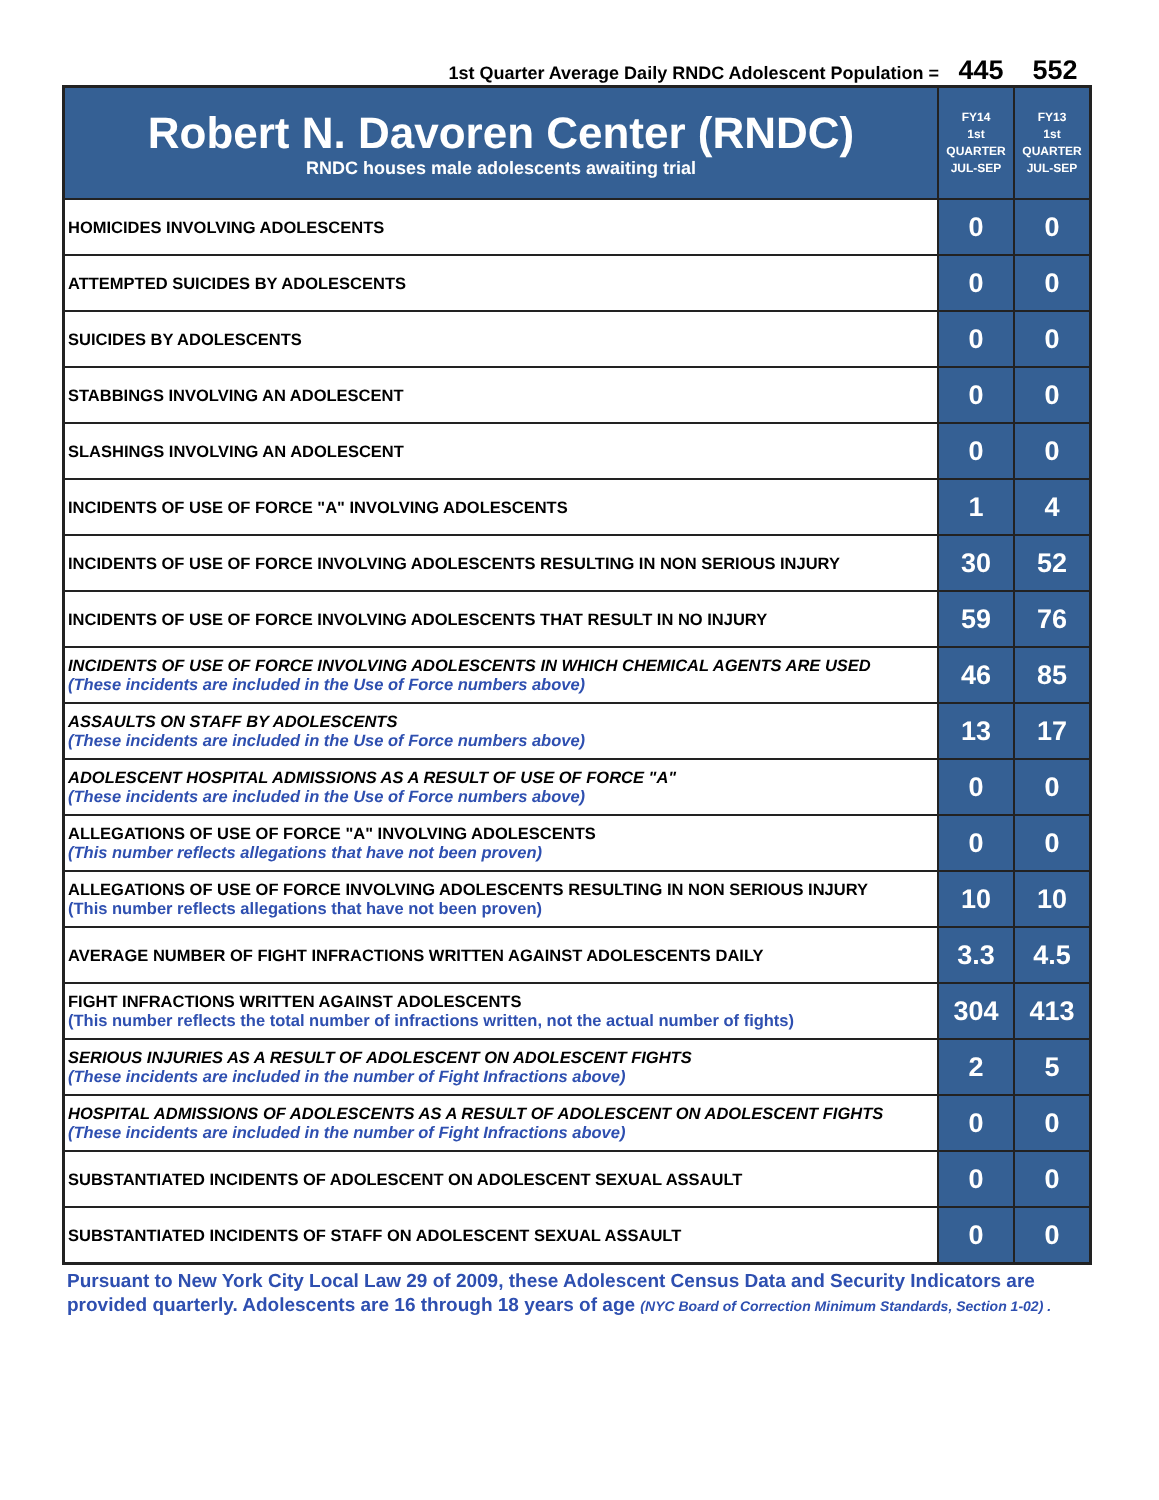1st Quarter Average Daily RNDC Adolescent Population = 445 552
| Robert N. Davoren Center (RNDC) RNDC houses male adolescents awaiting trial | FY14 1st QUARTER JUL-SEP | FY13 1st QUARTER JUL-SEP |
| --- | --- | --- |
| HOMICIDES INVOLVING ADOLESCENTS | 0 | 0 |
| ATTEMPTED SUICIDES BY ADOLESCENTS | 0 | 0 |
| SUICIDES BY ADOLESCENTS | 0 | 0 |
| STABBINGS INVOLVING AN ADOLESCENT | 0 | 0 |
| SLASHINGS INVOLVING AN ADOLESCENT | 0 | 0 |
| INCIDENTS OF USE OF FORCE "A" INVOLVING ADOLESCENTS | 1 | 4 |
| INCIDENTS OF USE OF FORCE INVOLVING ADOLESCENTS RESULTING IN NON SERIOUS INJURY | 30 | 52 |
| INCIDENTS OF USE OF FORCE INVOLVING ADOLESCENTS THAT RESULT IN NO INJURY | 59 | 76 |
| INCIDENTS OF USE OF FORCE INVOLVING ADOLESCENTS IN WHICH CHEMICAL AGENTS ARE USED (These incidents are included in the Use of Force numbers above) | 46 | 85 |
| ASSAULTS ON STAFF BY ADOLESCENTS (These incidents are included in the Use of Force numbers above) | 13 | 17 |
| ADOLESCENT HOSPITAL ADMISSIONS AS A RESULT OF USE OF FORCE "A" (These incidents are included in the Use of Force numbers above) | 0 | 0 |
| ALLEGATIONS OF USE OF FORCE "A" INVOLVING ADOLESCENTS (This number reflects allegations that have not been proven) | 0 | 0 |
| ALLEGATIONS OF USE OF FORCE INVOLVING ADOLESCENTS RESULTING IN NON SERIOUS INJURY (This number reflects allegations that have not been proven) | 10 | 10 |
| AVERAGE NUMBER OF FIGHT INFRACTIONS WRITTEN AGAINST ADOLESCENTS DAILY | 3.3 | 4.5 |
| FIGHT INFRACTIONS WRITTEN AGAINST ADOLESCENTS (This number reflects the total number of infractions written, not the actual number of fights) | 304 | 413 |
| SERIOUS INJURIES AS A RESULT OF ADOLESCENT ON ADOLESCENT FIGHTS (These incidents are included in the number of Fight Infractions above) | 2 | 5 |
| HOSPITAL ADMISSIONS OF ADOLESCENTS AS A RESULT OF ADOLESCENT ON ADOLESCENT FIGHTS (These incidents are included in the number of Fight Infractions above) | 0 | 0 |
| SUBSTANTIATED INCIDENTS OF ADOLESCENT ON ADOLESCENT SEXUAL ASSAULT | 0 | 0 |
| SUBSTANTIATED INCIDENTS OF STAFF ON ADOLESCENT SEXUAL ASSAULT | 0 | 0 |
Pursuant to New York City Local Law 29 of 2009, these Adolescent Census Data and Security Indicators are provided quarterly. Adolescents are 16 through 18 years of age (NYC Board of Correction Minimum Standards, Section 1-02) .